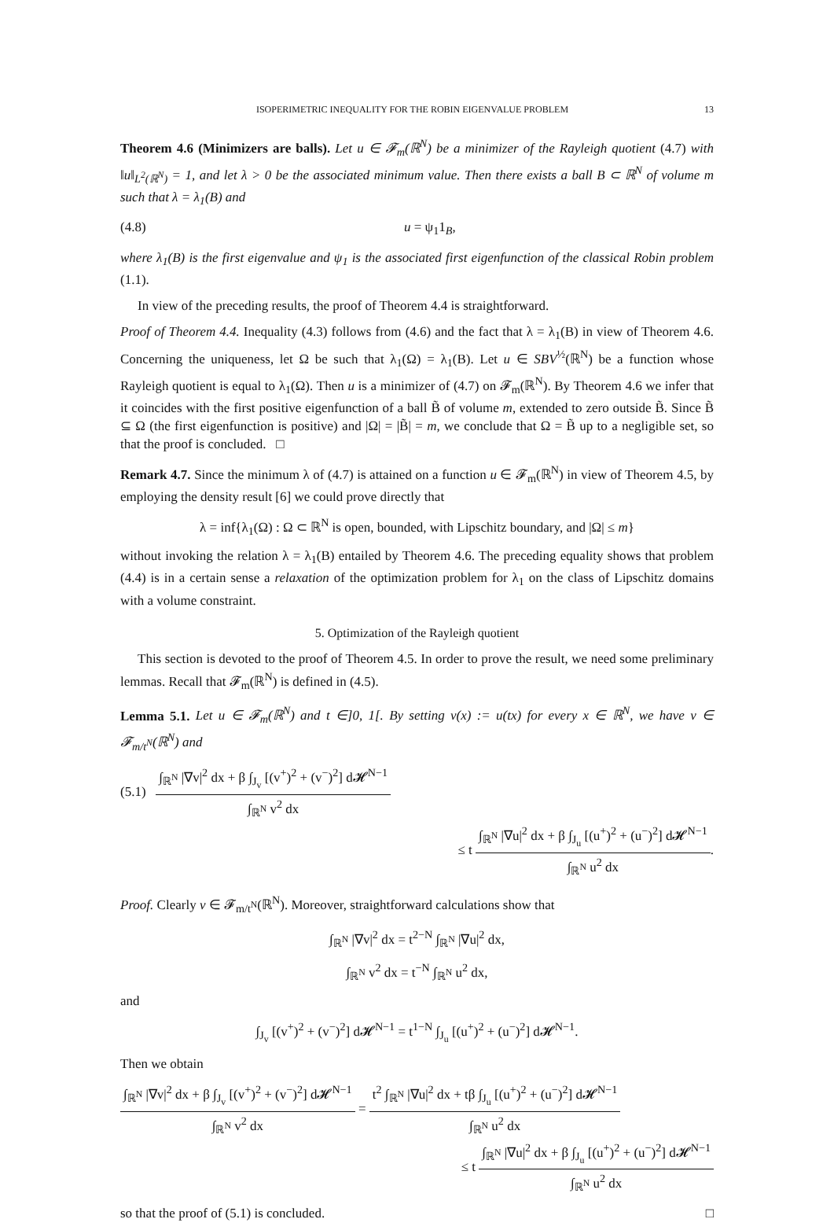ISOPERIMETRIC INEQUALITY FOR THE ROBIN EIGENVALUE PROBLEM 13
Theorem 4.6 (Minimizers are balls). Let u ∈ 𝓕<sub>m</sub>(ℝ<sup>N</sup>) be a minimizer of the Rayleigh quotient (4.7) with ‖u‖<sub>L<sup>2</sup>(ℝ<sup>N</sup>)</sub> = 1, and let λ > 0 be the associated minimum value. Then there exists a ball B ⊂ ℝ<sup>N</sup> of volume m such that λ = λ<sub>1</sub>(B) and
(4.8) u = ψ<sub>1</sub>1<sub>B</sub>,
where λ<sub>1</sub>(B) is the first eigenvalue and ψ<sub>1</sub> is the associated first eigenfunction of the classical Robin problem (1.1).
In view of the preceding results, the proof of Theorem 4.4 is straightforward.
Proof of Theorem 4.4. Inequality (4.3) follows from (4.6) and the fact that λ = λ<sub>1</sub>(B) in view of Theorem 4.6. Concerning the uniqueness, let Ω be such that λ<sub>1</sub>(Ω) = λ<sub>1</sub>(B). Let u ∈ SBV<sup>½</sup>(ℝ<sup>N</sup>) be a function whose Rayleigh quotient is equal to λ<sub>1</sub>(Ω). Then u is a minimizer of (4.7) on 𝓕<sub>m</sub>(ℝ<sup>N</sup>). By Theorem 4.6 we infer that it coincides with the first positive eigenfunction of a ball B̃ of volume m, extended to zero outside B̃. Since B̃ ⊆ Ω (the first eigenfunction is positive) and |Ω| = |B̃| = m, we conclude that Ω = B̃ up to a negligible set, so that the proof is concluded. □
Remark 4.7. Since the minimum λ of (4.7) is attained on a function u ∈ 𝓕<sub>m</sub>(ℝ<sup>N</sup>) in view of Theorem 4.5, by employing the density result [6] we could prove directly that
λ = inf{λ<sub>1</sub>(Ω) : Ω ⊂ ℝ<sup>N</sup> is open, bounded, with Lipschitz boundary, and |Ω| ≤ m}
without invoking the relation λ = λ<sub>1</sub>(B) entailed by Theorem 4.6. The preceding equality shows that problem (4.4) is in a certain sense a relaxation of the optimization problem for λ<sub>1</sub> on the class of Lipschitz domains with a volume constraint.
5. Optimization of the Rayleigh quotient
This section is devoted to the proof of Theorem 4.5. In order to prove the result, we need some preliminary lemmas. Recall that 𝓕<sub>m</sub>(ℝ<sup>N</sup>) is defined in (4.5).
Lemma 5.1. Let u ∈ 𝓕<sub>m</sub>(ℝ<sup>N</sup>) and t ∈]0, 1[. By setting v(x) := u(tx) for every x ∈ ℝ<sup>N</sup>, we have v ∈ 𝓕<sub>m/t<sup>N</sup></sub>(ℝ<sup>N</sup>) and
(5.1) ∫<sub>ℝ<sup>N</sup></sub> |∇v|<sup>2</sup> dx + β ∫<sub>J<sub>v</sub></sub> [(v<sup>+</sup>)<sup>2</sup> + (v<sup>−</sup>)<sup>2</sup>] d𝓗<sup>N−1</sup> ∫<sub>ℝ<sup>N</sup></sub> v<sup>2</sup> dx
≤ t ∫<sub>ℝ<sup>N</sup></sub> |∇u|<sup>2</sup> dx + β ∫<sub>J<sub>u</sub></sub> [(u<sup>+</sup>)<sup>2</sup> + (u<sup>−</sup>)<sup>2</sup>] d𝓗<sup>N−1</sup> ∫<sub>ℝ<sup>N</sup></sub> u<sup>2</sup> dx.
Proof. Clearly v ∈ 𝓕<sub>m/t<sup>N</sup></sub>(ℝ<sup>N</sup>). Moreover, straightforward calculations show that
∫<sub>ℝ<sup>N</sup></sub> |∇v|<sup>2</sup> dx = t<sup>2−N</sup> ∫<sub>ℝ<sup>N</sup></sub> |∇u|<sup>2</sup> dx,
∫<sub>ℝ<sup>N</sup></sub> v<sup>2</sup> dx = t<sup>−N</sup> ∫<sub>ℝ<sup>N</sup></sub> u<sup>2</sup> dx,
and
∫<sub>J<sub>v</sub></sub> [(v<sup>+</sup>)<sup>2</sup> + (v<sup>−</sup>)<sup>2</sup>] d𝓗<sup>N−1</sup> = t<sup>1−N</sup> ∫<sub>J<sub>u</sub></sub> [(u<sup>+</sup>)<sup>2</sup> + (u<sup>−</sup>)<sup>2</sup>] d𝓗<sup>N−1</sup>.
Then we obtain
∫<sub>ℝ<sup>N</sup></sub> |∇v|<sup>2</sup> dx + β ∫<sub>J<sub>v</sub></sub> [(v<sup>+</sup>)<sup>2</sup> + (v<sup>−</sup>)<sup>2</sup>] d𝓗<sup>N−1</sup> ∫<sub>ℝ<sup>N</sup></sub> v<sup>2</sup> dx = t<sup>2</sup> ∫<sub>ℝ<sup>N</sup></sub> |∇u|<sup>2</sup> dx + tβ ∫<sub>J<sub>u</sub></sub> [(u<sup>+</sup>)<sup>2</sup> + (u<sup>−</sup>)<sup>2</sup>] d𝓗<sup>N−1</sup> ∫<sub>ℝ<sup>N</sup></sub> u<sup>2</sup> dx
≤ t ∫<sub>ℝ<sup>N</sup></sub> |∇u|<sup>2</sup> dx + β ∫<sub>J<sub>u</sub></sub> [(u<sup>+</sup>)<sup>2</sup> + (u<sup>−</sup>)<sup>2</sup>] d𝓗<sup>N−1</sup> ∫<sub>ℝ<sup>N</sup></sub> u<sup>2</sup> dx
so that the proof of (5.1) is concluded. □